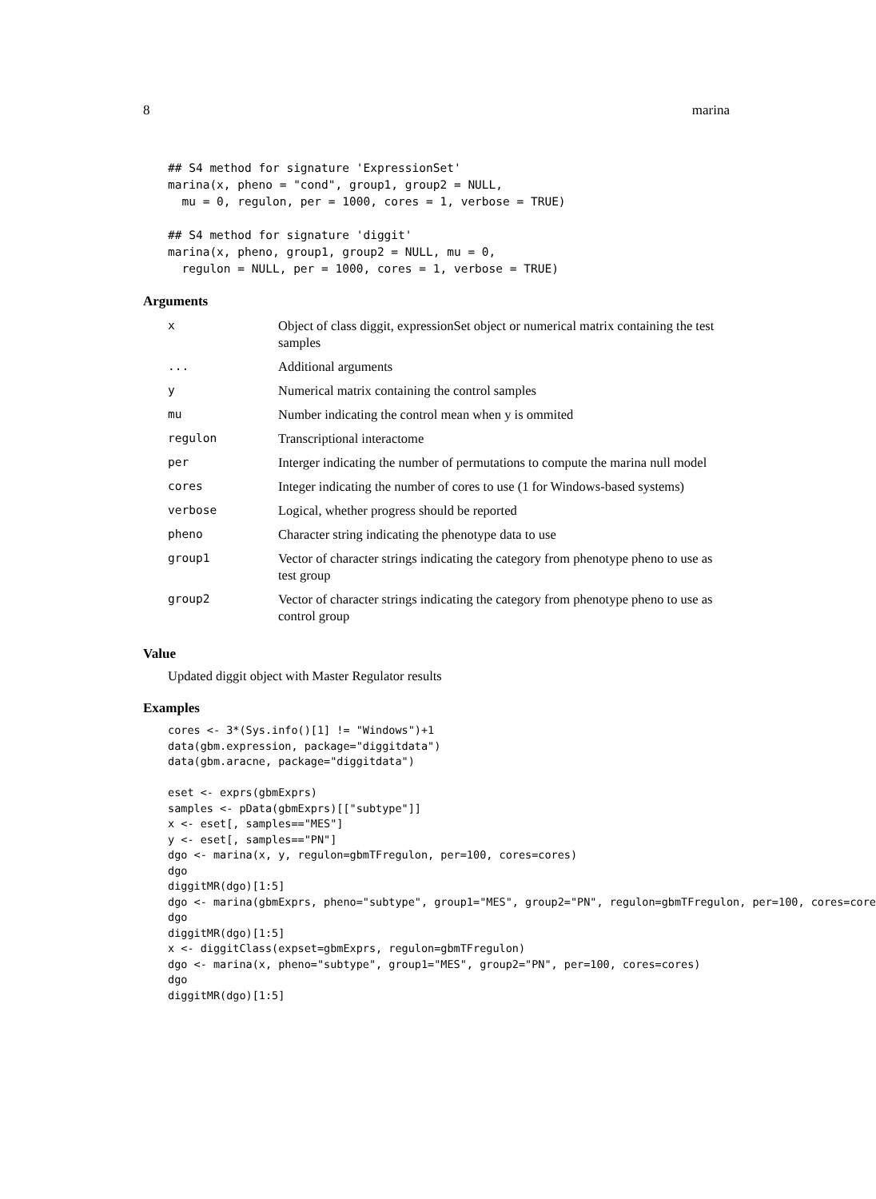8 marina
## S4 method for signature 'ExpressionSet'
marina(x, pheno = "cond", group1, group2 = NULL,
  mu = 0, regulon, per = 1000, cores = 1, verbose = TRUE)

## S4 method for signature 'diggit'
marina(x, pheno, group1, group2 = NULL, mu = 0,
  regulon = NULL, per = 1000, cores = 1, verbose = TRUE)
Arguments
| x | Object of class diggit, expressionSet object or numerical matrix containing the test samples |
| ... | Additional arguments |
| y | Numerical matrix containing the control samples |
| mu | Number indicating the control mean when y is ommited |
| regulon | Transcriptional interactome |
| per | Interger indicating the number of permutations to compute the marina null model |
| cores | Integer indicating the number of cores to use (1 for Windows-based systems) |
| verbose | Logical, whether progress should be reported |
| pheno | Character string indicating the phenotype data to use |
| group1 | Vector of character strings indicating the category from phenotype pheno to use as test group |
| group2 | Vector of character strings indicating the category from phenotype pheno to use as control group |
Value
Updated diggit object with Master Regulator results
Examples
cores <- 3*(Sys.info()[1] != "Windows")+1
data(gbm.expression, package="diggitdata")
data(gbm.aracne, package="diggitdata")

eset <- exprs(gbmExprs)
samples <- pData(gbmExprs)[["subtype"]]
x <- eset[, samples=="MES"]
y <- eset[, samples=="PN"]
dgo <- marina(x, y, regulon=gbmTFregulon, per=100, cores=cores)
dgo
diggitMR(dgo)[1:5]
dgo <- marina(gbmExprs, pheno="subtype", group1="MES", group2="PN", regulon=gbmTFregulon, per=100, cores=core
dgo
diggitMR(dgo)[1:5]
x <- diggitClass(expset=gbmExprs, regulon=gbmTFregulon)
dgo <- marina(x, pheno="subtype", group1="MES", group2="PN", per=100, cores=cores)
dgo
diggitMR(dgo)[1:5]